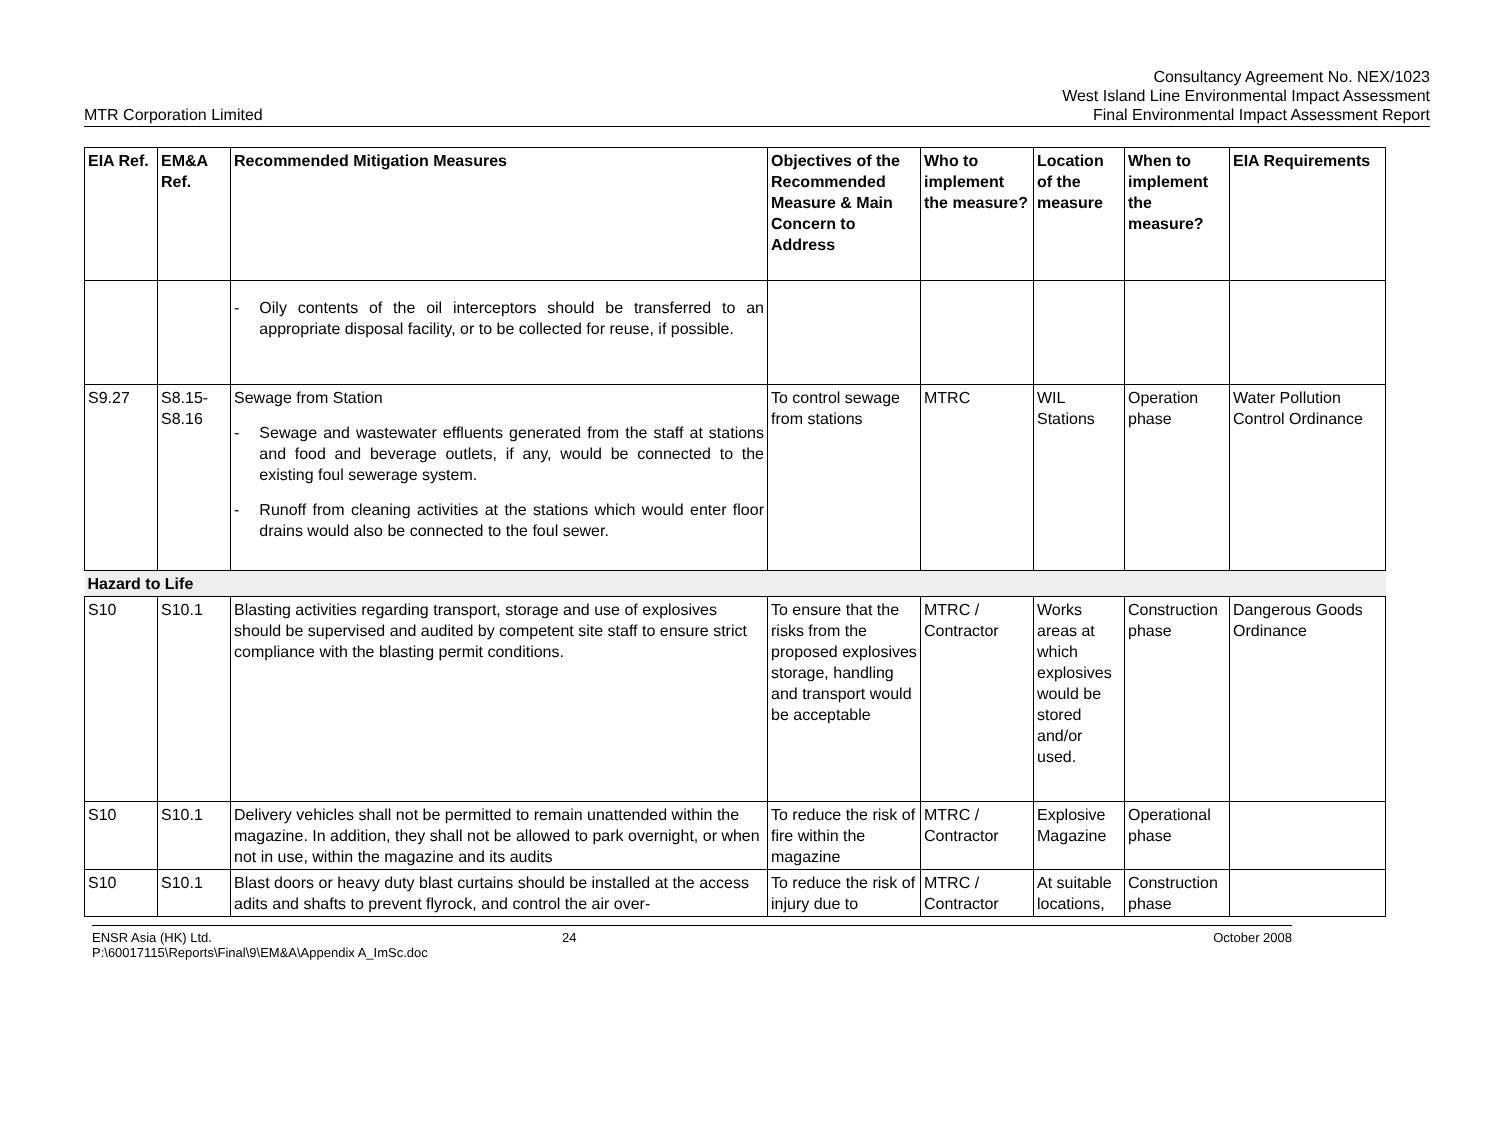MTR Corporation Limited
Consultancy Agreement No. NEX/1023
West Island Line Environmental Impact Assessment
Final Environmental Impact Assessment Report
| EIA Ref. | EM&A Ref. | Recommended Mitigation Measures | Objectives of the Recommended Measure & Main Concern to Address | Who to implement the measure? | Location of the measure | When to implement the measure? | EIA Requirements |
| --- | --- | --- | --- | --- | --- | --- | --- |
| | | - Oily contents of the oil interceptors should be transferred to an appropriate disposal facility, or to be collected for reuse, if possible. | | | | | |
| S9.27 | S8.15-S8.16 | Sewage from Station - Sewage and wastewater effluents generated from the staff at stations and food and beverage outlets, if any, would be connected to the existing foul sewerage system. - Runoff from cleaning activities at the stations which would enter floor drains would also be connected to the foul sewer. | To control sewage from stations | MTRC | WIL Stations | Operation phase | Water Pollution Control Ordinance |
| Hazard to Life | | | | | | | |
| S10 | S10.1 | Blasting activities regarding transport, storage and use of explosives should be supervised and audited by competent site staff to ensure strict compliance with the blasting permit conditions. | To ensure that the risks from the proposed explosives storage, handling and transport would be acceptable | MTRC / Contractor | Works areas at which explosives would be stored and/or used. | Construction phase | Dangerous Goods Ordinance |
| S10 | S10.1 | Delivery vehicles shall not be permitted to remain unattended within the magazine. In addition, they shall not be allowed to park overnight, or when not in use, within the magazine and its audits | To reduce the risk of fire within the magazine | MTRC / Contractor | Explosive Magazine | Operational phase | |
| S10 | S10.1 | Blast doors or heavy duty blast curtains should be installed at the access adits and shafts to prevent flyrock, and control the air over- | To reduce the risk of injury due to | MTRC / Contractor | At suitable locations, | Construction phase | |
ENSR Asia (HK) Ltd.
P:\60017115\Reports\Final\9\EM&A\Appendix A_ImSc.doc
24 October 2008